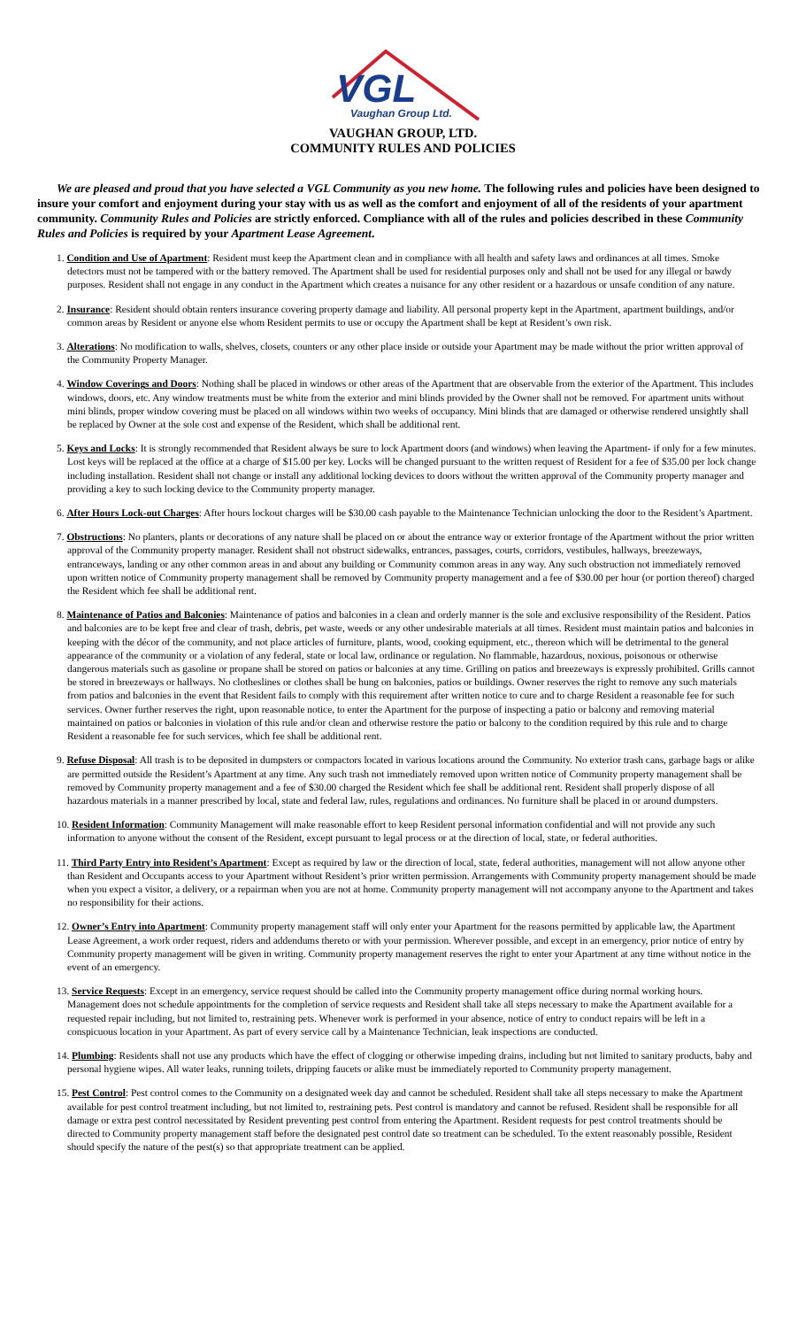VGL
Vaughan Group Ltd.
VAUGHAN GROUP, LTD.
COMMUNITY RULES AND POLICIES
We are pleased and proud that you have selected a VGL Community as you new home. The following rules and policies have been designed to insure your comfort and enjoyment during your stay with us as well as the comfort and enjoyment of all of the residents of your apartment community. Community Rules and Policies are strictly enforced. Compliance with all of the rules and policies described in these Community Rules and Policies is required by your Apartment Lease Agreement.
1. Condition and Use of Apartment: Resident must keep the Apartment clean and in compliance with all health and safety laws and ordinances at all times. Smoke detectors must not be tampered with or the battery removed. The Apartment shall be used for residential purposes only and shall not be used for any illegal or bawdy purposes. Resident shall not engage in any conduct in the Apartment which creates a nuisance for any other resident or a hazardous or unsafe condition of any nature.
2. Insurance: Resident should obtain renters insurance covering property damage and liability. All personal property kept in the Apartment, apartment buildings, and/or common areas by Resident or anyone else whom Resident permits to use or occupy the Apartment shall be kept at Resident’s own risk.
3. Alterations: No modification to walls, shelves, closets, counters or any other place inside or outside your Apartment may be made without the prior written approval of the Community Property Manager.
4. Window Coverings and Doors: Nothing shall be placed in windows or other areas of the Apartment that are observable from the exterior of the Apartment. This includes windows, doors, etc. Any window treatments must be white from the exterior and mini blinds provided by the Owner shall not be removed. For apartment units without mini blinds, proper window covering must be placed on all windows within two weeks of occupancy. Mini blinds that are damaged or otherwise rendered unsightly shall be replaced by Owner at the sole cost and expense of the Resident, which shall be additional rent.
5. Keys and Locks: It is strongly recommended that Resident always be sure to lock Apartment doors (and windows) when leaving the Apartment- if only for a few minutes. Lost keys will be replaced at the office at a charge of $15.00 per key. Locks will be changed pursuant to the written request of Resident for a fee of $35.00 per lock change including installation. Resident shall not change or install any additional locking devices to doors without the written approval of the Community property manager and providing a key to such locking device to the Community property manager.
6. After Hours Lock-out Charges: After hours lockout charges will be $30.00 cash payable to the Maintenance Technician unlocking the door to the Resident’s Apartment.
7. Obstructions: No planters, plants or decorations of any nature shall be placed on or about the entrance way or exterior frontage of the Apartment without the prior written approval of the Community property manager. Resident shall not obstruct sidewalks, entrances, passages, courts, corridors, vestibules, hallways, breezeways, entranceways, landing or any other common areas in and about any building or Community common areas in any way. Any such obstruction not immediately removed upon written notice of Community property management shall be removed by Community property management and a fee of $30.00 per hour (or portion thereof) charged the Resident which fee shall be additional rent.
8. Maintenance of Patios and Balconies: Maintenance of patios and balconies in a clean and orderly manner is the sole and exclusive responsibility of the Resident. Patios and balconies are to be kept free and clear of trash, debris, pet waste, weeds or any other undesirable materials at all times. Resident must maintain patios and balconies in keeping with the décor of the community, and not place articles of furniture, plants, wood, cooking equipment, etc., thereon which will be detrimental to the general appearance of the community or a violation of any federal, state or local law, ordinance or regulation. No flammable, hazardous, noxious, poisonous or otherwise dangerous materials such as gasoline or propane shall be stored on patios or balconies at any time. Grilling on patios and breezeways is expressly prohibited. Grills cannot be stored in breezeways or hallways. No clotheslines or clothes shall be hung on balconies, patios or buildings. Owner reserves the right to remove any such materials from patios and balconies in the event that Resident fails to comply with this requirement after written notice to cure and to charge Resident a reasonable fee for such services. Owner further reserves the right, upon reasonable notice, to enter the Apartment for the purpose of inspecting a patio or balcony and removing material maintained on patios or balconies in violation of this rule and/or clean and otherwise restore the patio or balcony to the condition required by this rule and to charge Resident a reasonable fee for such services, which fee shall be additional rent.
9. Refuse Disposal: All trash is to be deposited in dumpsters or compactors located in various locations around the Community. No exterior trash cans, garbage bags or alike are permitted outside the Resident’s Apartment at any time. Any such trash not immediately removed upon written notice of Community property management shall be removed by Community property management and a fee of $30.00 charged the Resident which fee shall be additional rent. Resident shall properly dispose of all hazardous materials in a manner prescribed by local, state and federal law, rules, regulations and ordinances. No furniture shall be placed in or around dumpsters.
10. Resident Information: Community Management will make reasonable effort to keep Resident personal information confidential and will not provide any such information to anyone without the consent of the Resident, except pursuant to legal process or at the direction of local, state, or federal authorities.
11. Third Party Entry into Resident’s Apartment: Except as required by law or the direction of local, state, federal authorities, management will not allow anyone other than Resident and Occupants access to your Apartment without Resident’s prior written permission. Arrangements with Community property management should be made when you expect a visitor, a delivery, or a repairman when you are not at home. Community property management will not accompany anyone to the Apartment and takes no responsibility for their actions.
12. Owner’s Entry into Apartment: Community property management staff will only enter your Apartment for the reasons permitted by applicable law, the Apartment Lease Agreement, a work order request, riders and addendums thereto or with your permission. Wherever possible, and except in an emergency, prior notice of entry by Community property management will be given in writing. Community property management reserves the right to enter your Apartment at any time without notice in the event of an emergency.
13. Service Requests: Except in an emergency, service request should be called into the Community property management office during normal working hours. Management does not schedule appointments for the completion of service requests and Resident shall take all steps necessary to make the Apartment available for a requested repair including, but not limited to, restraining pets. Whenever work is performed in your absence, notice of entry to conduct repairs will be left in a conspicuous location in your Apartment. As part of every service call by a Maintenance Technician, leak inspections are conducted.
14. Plumbing: Residents shall not use any products which have the effect of clogging or otherwise impeding drains, including but not limited to sanitary products, baby and personal hygiene wipes. All water leaks, running toilets, dripping faucets or alike must be immediately reported to Community property management.
15. Pest Control: Pest control comes to the Community on a designated week day and cannot be scheduled. Resident shall take all steps necessary to make the Apartment available for pest control treatment including, but not limited to, restraining pets. Pest control is mandatory and cannot be refused. Resident shall be responsible for all damage or extra pest control necessitated by Resident preventing pest control from entering the Apartment. Resident requests for pest control treatments should be directed to Community property management staff before the designated pest control date so treatment can be scheduled. To the extent reasonably possible, Resident should specify the nature of the pest(s) so that appropriate treatment can be applied.